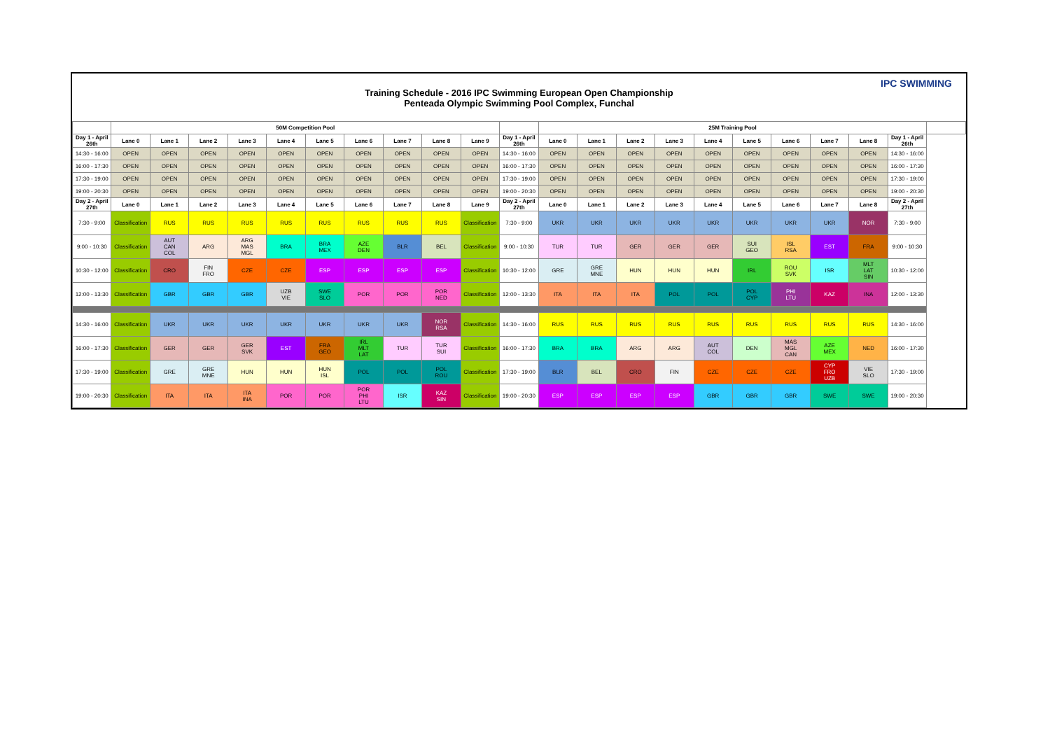Training Schedule - 2016 IPC Swimming European Open Championship
Penteada Olympic Swimming Pool Complex, Funchal
IPC SWIMMING
| | 50M Competition Pool | | | | | | | | | | | 25M Training Pool | | | | | | | | | | |
| --- | --- | --- | --- | --- | --- | --- | --- | --- | --- | --- | --- | --- | --- | --- | --- | --- | --- | --- | --- | --- | --- | --- |
| Day 1 - April 26th | Lane 0 | Lane 1 | Lane 2 | Lane 3 | Lane 4 | Lane 5 | Lane 6 | Lane 7 | Lane 8 | Lane 9 | Day 1 - April 26th | Lane 0 | Lane 1 | Lane 2 | Lane 3 | Lane 4 | Lane 5 | Lane 6 | Lane 7 | Lane 8 | Day 1 - April 26th | |
| 14:30 - 16:00 | OPEN | OPEN | OPEN | OPEN | OPEN | OPEN | OPEN | OPEN | OPEN | OPEN | 14:30 - 16:00 | OPEN | OPEN | OPEN | OPEN | OPEN | OPEN | OPEN | OPEN | OPEN | 14:30 - 16:00 | |
| 16:00 - 17:30 | OPEN | OPEN | OPEN | OPEN | OPEN | OPEN | OPEN | OPEN | OPEN | OPEN | 16:00 - 17:30 | OPEN | OPEN | OPEN | OPEN | OPEN | OPEN | OPEN | OPEN | OPEN | 16:00 - 17:30 | |
| 17:30 - 19:00 | OPEN | OPEN | OPEN | OPEN | OPEN | OPEN | OPEN | OPEN | OPEN | OPEN | 17:30 - 19:00 | OPEN | OPEN | OPEN | OPEN | OPEN | OPEN | OPEN | OPEN | OPEN | 17:30 - 19:00 | |
| 19:00 - 20:30 | OPEN | OPEN | OPEN | OPEN | OPEN | OPEN | OPEN | OPEN | OPEN | OPEN | 19:00 - 20:30 | OPEN | OPEN | OPEN | OPEN | OPEN | OPEN | OPEN | OPEN | OPEN | 19:00 - 20:30 | |
| Day 2 - April 27th | Lane 0 | Lane 1 | Lane 2 | Lane 3 | Lane 4 | Lane 5 | Lane 6 | Lane 7 | Lane 8 | Lane 9 | Day 2 - April 27th | Lane 0 | Lane 1 | Lane 2 | Lane 3 | Lane 4 | Lane 5 | Lane 6 | Lane 7 | Lane 8 | Day 2 - April 27th | |
| 7:30 - 9:00 | Classification | RUS | RUS | RUS | RUS | RUS | RUS | RUS | RUS | Classification | 7:30 - 9:00 | UKR | UKR | UKR | UKR | UKR | UKR | UKR | UKR | NOR | 7:30 - 9:00 | |
| 9:00 - 10:30 | Classification | AUT CAN COL | ARG | ARG MAS MGL | BRA | BRA MEX | AZE DEN | BLR | BEL | Classification | 9:00 - 10:30 | TUR | TUR | GER | GER | GER | SUI GEO | ISL RSA | EST | FRA | 9:00 - 10:30 | |
| 10:30 - 12:00 | Classification | CRO | FIN FRO | CZE | CZE | ESP | ESP | ESP | ESP | Classification | 10:30 - 12:00 | GRE | GRE MNE | HUN | HUN | HUN | IRL | ROU SVK | ISR | MLT LAT SIN | 10:30 - 12:00 | |
| 12:00 - 13:30 | Classification | GBR | GBR | GBR | UZB VIE | SWE SLO | POR | POR | POR NED | Classification | 12:00 - 13:30 | ITA | ITA | ITA | POL | POL | POL CYP | PHI LTU | KAZ | INA | 12:00 - 13:30 | |
| 14:30 - 16:00 | Classification | UKR | UKR | UKR | UKR | UKR | UKR | UKR | NOR RSA | Classification | 14:30 - 16:00 | RUS | RUS | RUS | RUS | RUS | RUS | RUS | RUS | RUS | 14:30 - 16:00 | |
| 16:00 - 17:30 | Classification | GER | GER | GER SVK | EST | FRA GEO | IRL MLT LAT | TUR | TUR SUI | Classification | 16:00 - 17:30 | BRA | BRA | ARG | ARG | AUT COL | DEN | MAS MGL CAN | AZE MEX | NED | 16:00 - 17:30 | |
| 17:30 - 19:00 | Classification | GRE | GRE MNE | HUN | HUN | HUN ISL | POL | POL | POL ROU | Classification | 17:30 - 19:00 | BLR | BEL | CRO | FIN | CZE | CZE | CZE | CYP FRO UZB | VIE SLO | 17:30 - 19:00 | |
| 19:00 - 20:30 | Classification | ITA | ITA | ITA INA | POR | POR | POR PHI LTU | ISR | KAZ SIN | Classification | 19:00 - 20:30 | ESP | ESP | ESP | ESP | GBR | GBR | GBR | SWE | SWE | 19:00 - 20:30 | |